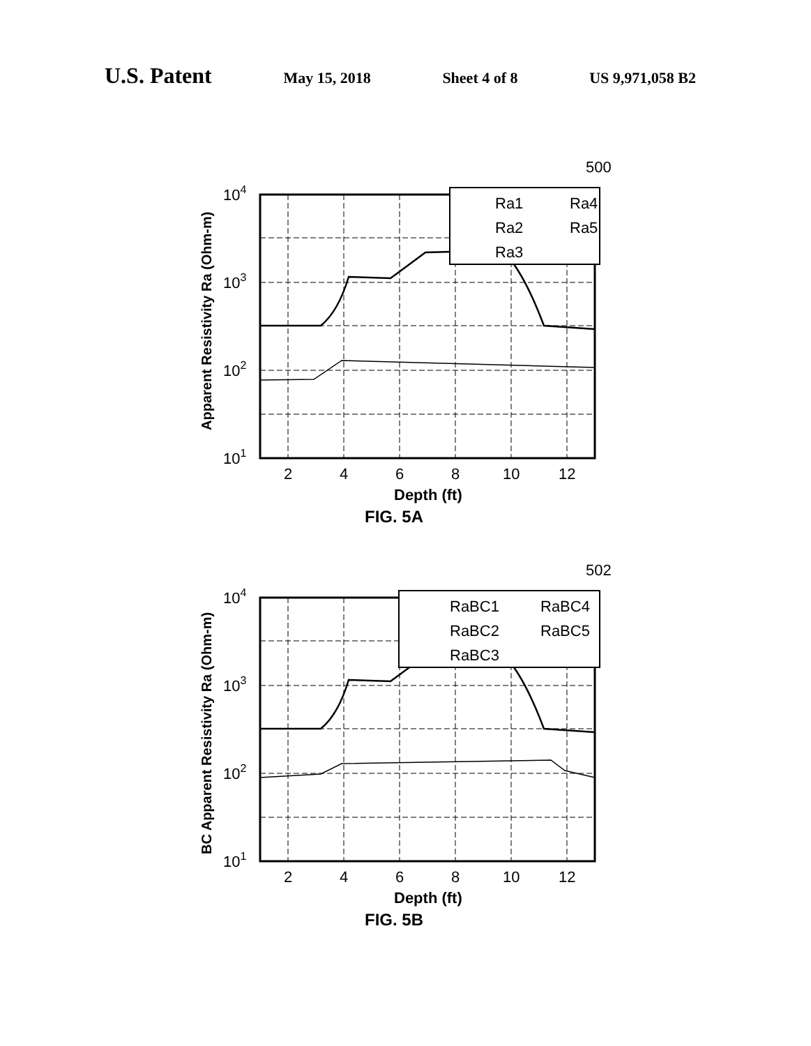U.S. Patent May 15, 2018 Sheet 4 of 8 US 9,971,058 B2
500
Ra1
Ra4
Ra2
Ra5
Ra3
104
103
102
101
2
4
6
8
10
12
Depth (ft)
Apparent Resistivity Ra (Ohm-m)
FIG. 5A
502
RaBC1
RaBC4
RaBC2
RaBC5
RaBC3
104
103
102
101
2
4
6
8
10
12
Depth (ft)
BC Apparent Resistivity Ra (Ohm-m)
FIG. 5B